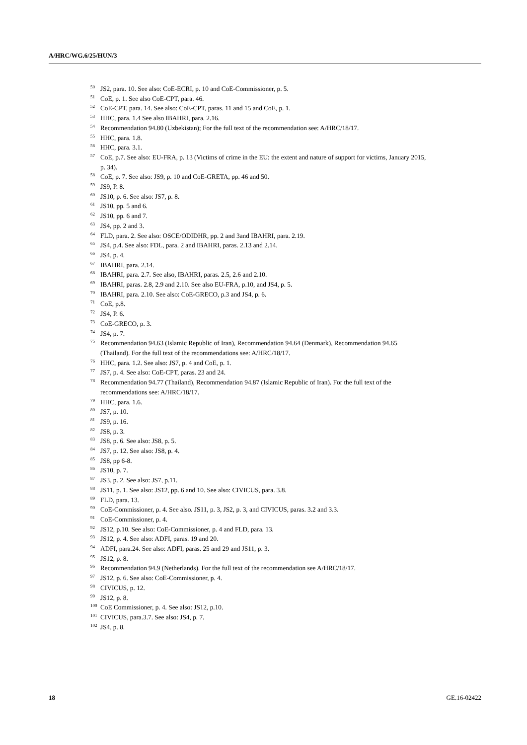A/HRC/WG.6/25/HUN/3
<sup>50</sup> JS2, para. 10. See also: CoE-ECRI, p. 10 and CoE-Commissioner, p. 5.
<sup>51</sup> CoE, p. 1. See also CoE-CPT, para. 46.
<sup>52</sup> CoE-CPT, para. 14. See also: CoE-CPT, paras. 11 and 15 and CoE, p. 1.
<sup>53</sup> HHC, para. 1.4 See also IBAHRI, para. 2.16.
<sup>54</sup> Recommendation 94.80 (Uzbekistan); For the full text of the recommendation see: A/HRC/18/17.
<sup>55</sup> HHC, para. 1.8.
<sup>56</sup> HHC, para. 3.1.
<sup>57</sup> CoE, p.7. See also: EU-FRA, p. 13 (Victims of crime in the EU: the extent and nature of support for victims, January 2015, p. 34).
<sup>58</sup> CoE, p. 7. See also: JS9, p. 10 and CoE-GRETA, pp. 46 and 50.
<sup>59</sup> JS9, P. 8.
<sup>60</sup> JS10, p. 6. See also: JS7, p. 8.
<sup>61</sup> JS10, pp. 5 and 6.
<sup>62</sup> JS10, pp. 6 and 7.
<sup>63</sup> JS4, pp. 2 and 3.
<sup>64</sup> FLD, para. 2. See also: OSCE/ODIDHR, pp. 2 and 3and IBAHRI, para. 2.19.
<sup>65</sup> JS4, p.4. See also: FDL, para. 2 and IBAHRI, paras. 2.13 and 2.14.
<sup>66</sup> JS4, p. 4.
<sup>67</sup> IBAHRI, para. 2.14.
<sup>68</sup> IBAHRI, para. 2.7. See also, IBAHRI, paras. 2.5, 2.6 and 2.10.
<sup>69</sup> IBAHRI, paras. 2.8, 2.9 and 2.10. See also EU-FRA, p.10, and JS4, p. 5.
<sup>70</sup> IBAHRI, para. 2.10. See also: CoE-GRECO, p.3 and JS4, p. 6.
<sup>71</sup> CoE, p.8.
<sup>72</sup> JS4, P. 6.
<sup>73</sup> CoE-GRECO, p. 3.
<sup>74</sup> JS4, p. 7.
<sup>75</sup> Recommendation 94.63 (Islamic Republic of Iran), Recommendation 94.64 (Denmark), Recommendation 94.65 (Thailand). For the full text of the recommendations see: A/HRC/18/17.
<sup>76</sup> HHC, para. 1.2. See also: JS7, p. 4 and CoE, p. 1.
<sup>77</sup> JS7, p. 4. See also: CoE-CPT, paras. 23 and 24.
<sup>78</sup> Recommendation 94.77 (Thailand), Recommendation 94.87 (Islamic Republic of Iran). For the full text of the recommendations see: A/HRC/18/17.
<sup>79</sup> HHC, para. 1.6.
<sup>80</sup> JS7, p. 10.
<sup>81</sup> JS9, p. 16.
<sup>82</sup> JS8, p. 3.
<sup>83</sup> JS8, p. 6. See also: JS8, p. 5.
<sup>84</sup> JS7, p. 12. See also: JS8, p. 4.
<sup>85</sup> JS8, pp 6-8.
<sup>86</sup> JS10, p. 7.
<sup>87</sup> JS3, p. 2. See also: JS7, p.11.
<sup>88</sup> JS11, p. 1. See also: JS12, pp. 6 and 10. See also: CIVICUS, para. 3.8.
<sup>89</sup> FLD, para. 13.
<sup>90</sup> CoE-Commissioner, p. 4. See also. JS11, p. 3, JS2, p. 3, and CIVICUS, paras. 3.2 and 3.3.
<sup>91</sup> CoE-Commissioner, p. 4.
<sup>92</sup> JS12, p.10. See also: CoE-Commissioner, p. 4 and FLD, para. 13.
<sup>93</sup> JS12, p. 4. See also: ADFI, paras. 19 and 20.
<sup>94</sup> ADFI, para.24. See also: ADFI, paras. 25 and 29 and JS11, p. 3.
<sup>95</sup> JS12, p. 8.
<sup>96</sup> Recommendation 94.9 (Netherlands). For the full text of the recommendation see A/HRC/18/17.
<sup>97</sup> JS12, p. 6. See also: CoE-Commissioner, p. 4.
<sup>98</sup> CIVICUS, p. 12.
<sup>99</sup> JS12, p. 8.
<sup>100</sup> CoE Commissioner, p. 4. See also: JS12, p.10.
<sup>101</sup> CIVICUS, para.3.7. See also: JS4, p. 7.
<sup>102</sup> JS4, p. 8.
18 GE.16-02422